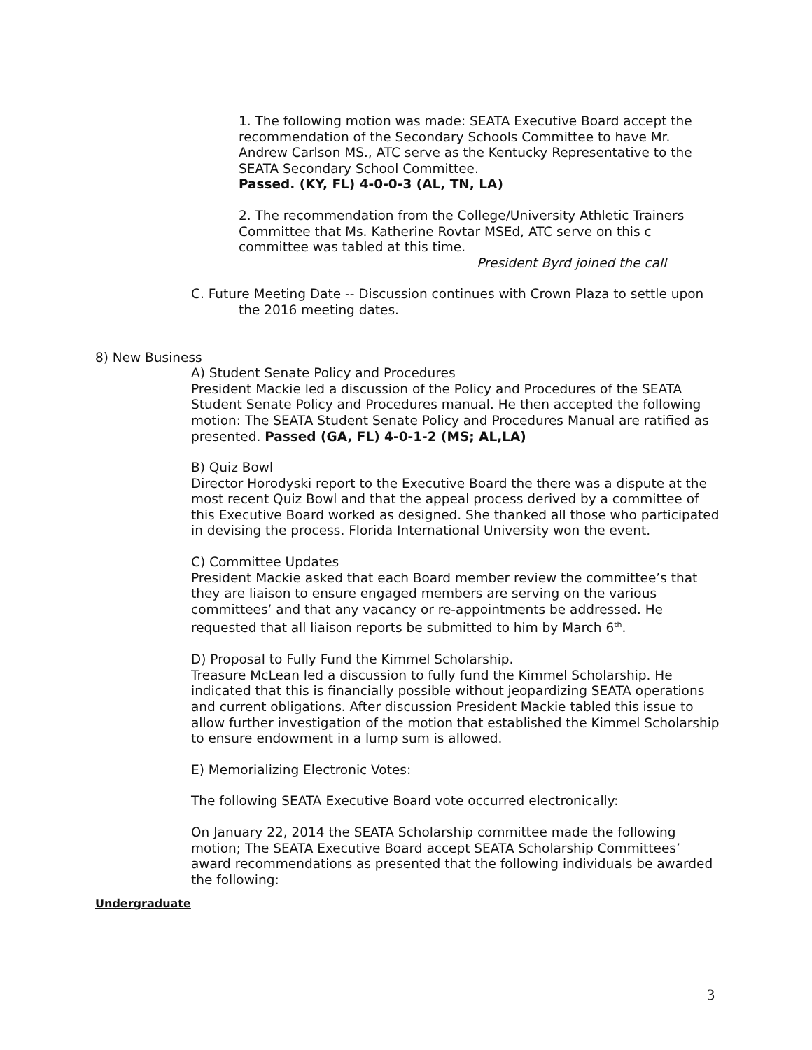1. The following motion was made: SEATA Executive Board accept the recommendation of the Secondary Schools Committee to have Mr. Andrew Carlson MS., ATC serve as the Kentucky Representative to the SEATA Secondary School Committee.
Passed. (KY, FL) 4-0-0-3 (AL, TN, LA)
2. The recommendation from the College/University Athletic Trainers Committee that Ms. Katherine Rovtar MSEd, ATC serve on this c committee was tabled at this time.
President Byrd joined the call
C. Future Meeting Date -- Discussion continues with Crown Plaza to settle upon
the 2016 meeting dates.
8) New Business
A) Student Senate Policy and Procedures
President Mackie led a discussion of the Policy and Procedures of the SEATA Student Senate Policy and Procedures manual. He then accepted the following motion: The SEATA Student Senate Policy and Procedures Manual are ratified as presented. Passed (GA, FL) 4-0-1-2 (MS; AL,LA)
B) Quiz Bowl
Director Horodyski report to the Executive Board the there was a dispute at the most recent Quiz Bowl and that the appeal process derived by a committee of this Executive Board worked as designed. She thanked all those who participated in devising the process. Florida International University won the event.
C) Committee Updates
President Mackie asked that each Board member review the committee’s that they are liaison to ensure engaged members are serving on the various committees’ and that any vacancy or re-appointments be addressed. He requested that all liaison reports be submitted to him by March 6<sup>th</sup>.
D) Proposal to Fully Fund the Kimmel Scholarship.
Treasure McLean led a discussion to fully fund the Kimmel Scholarship. He indicated that this is financially possible without jeopardizing SEATA operations and current obligations. After discussion President Mackie tabled this issue to allow further investigation of the motion that established the Kimmel Scholarship to ensure endowment in a lump sum is allowed.
E) Memorializing Electronic Votes:
The following SEATA Executive Board vote occurred electronically:
On January 22, 2014 the SEATA Scholarship committee made the following motion; The SEATA Executive Board accept SEATA Scholarship Committees’ award recommendations as presented that the following individuals be awarded the following:
Undergraduate
3